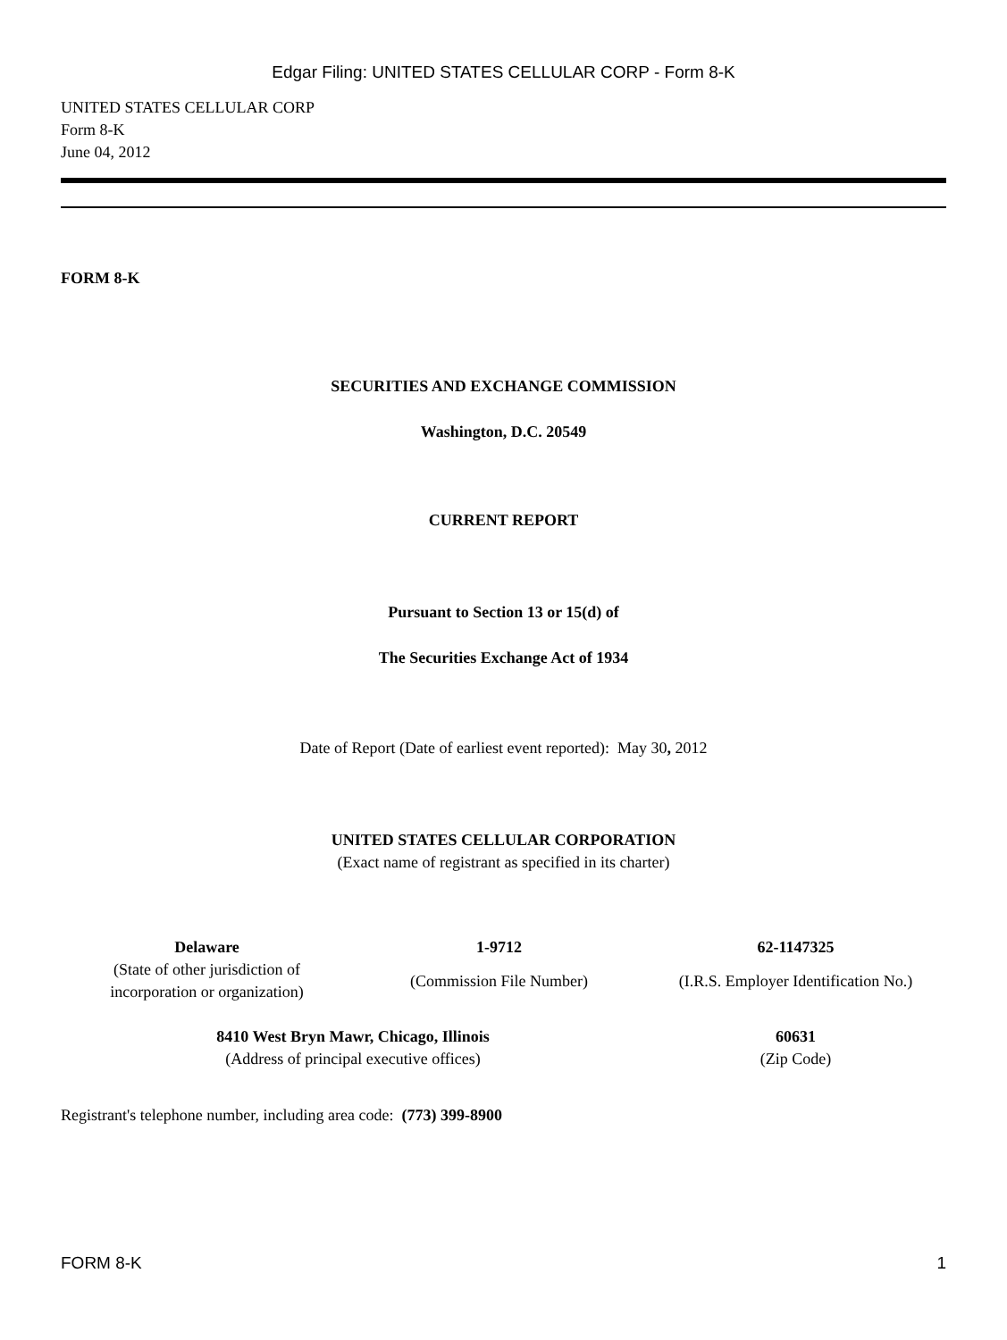Edgar Filing: UNITED STATES CELLULAR CORP - Form 8-K
UNITED STATES CELLULAR CORP
Form 8-K
June 04, 2012
FORM 8-K
SECURITIES AND EXCHANGE COMMISSION
Washington, D.C. 20549
CURRENT REPORT
Pursuant to Section 13 or 15(d) of
The Securities Exchange Act of 1934
Date of Report (Date of earliest event reported): May 30, 2012
UNITED STATES CELLULAR CORPORATION
(Exact name of registrant as specified in its charter)
| Delaware | 1-9712 | 62-1147325 |
| (State of other jurisdiction of incorporation or organization) | (Commission File Number) | (I.R.S. Employer Identification No.) |
| 8410 West Bryn Mawr, Chicago, Illinois (Address of principal executive offices) | 60631 (Zip Code) |
Registrant's telephone number, including area code: (773) 399-8900
FORM 8-K 1